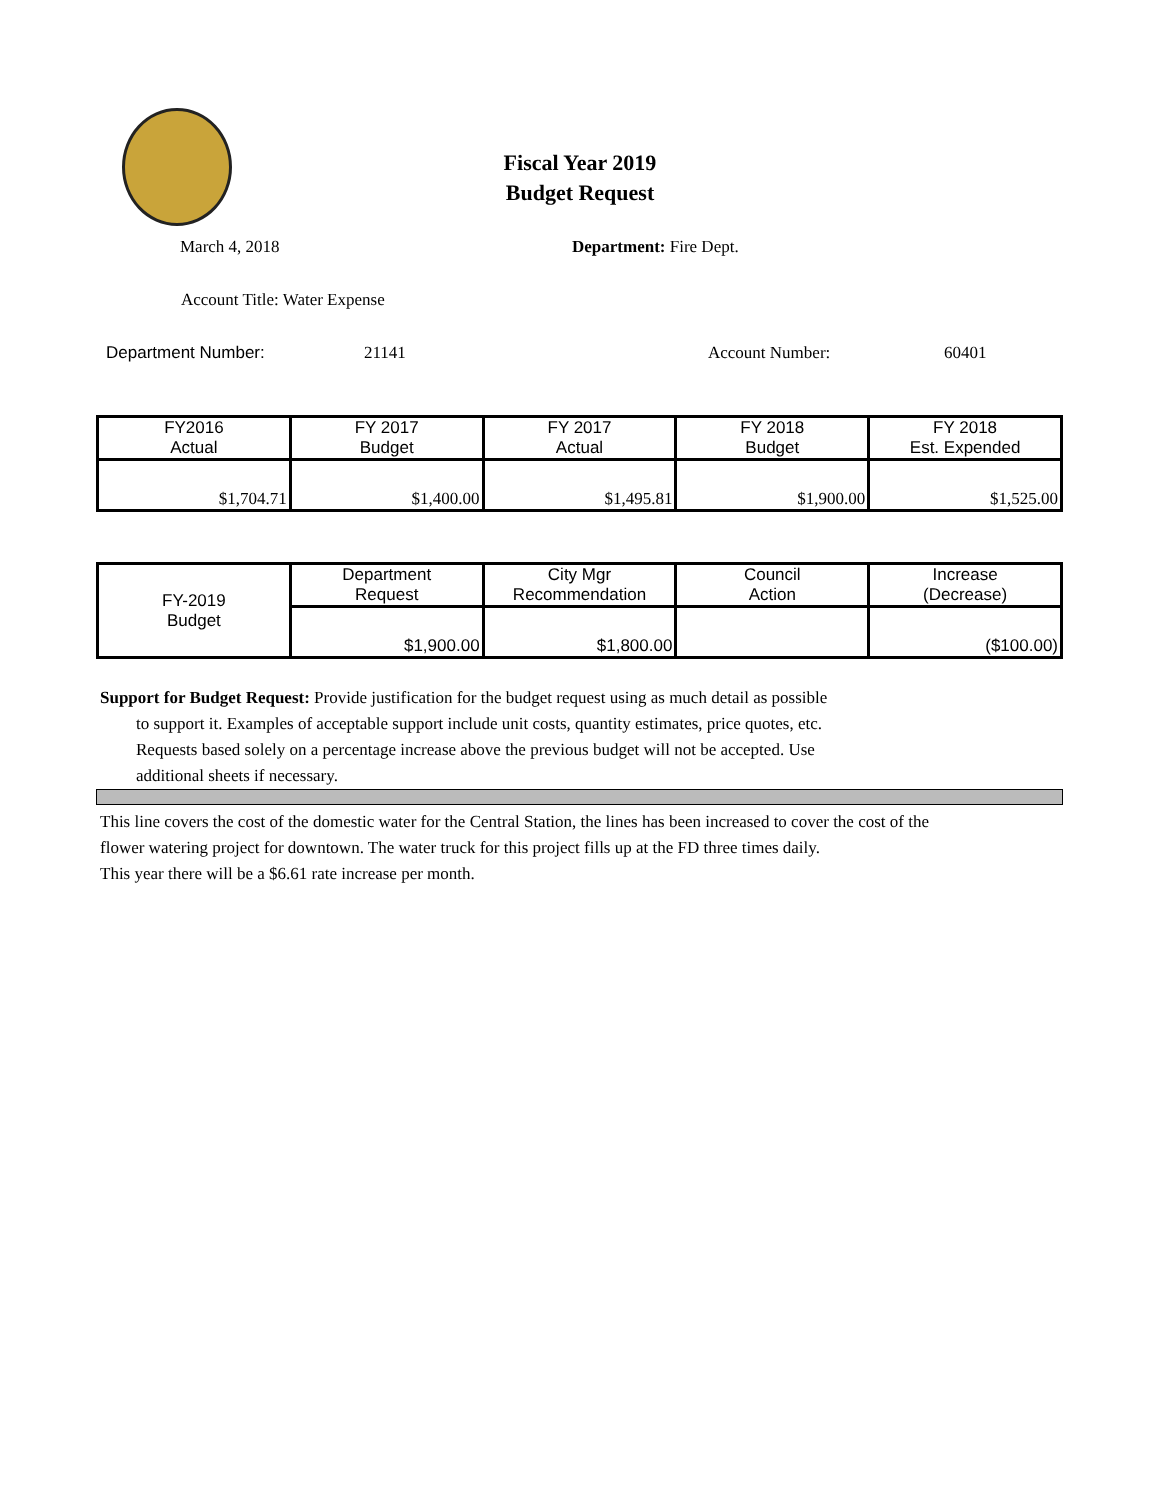Fiscal Year 2019
Budget Request
March 4, 2018 Department: Fire Dept.
Account Title: Water Expense
Department Number: 21141 Account Number: 60401
| FY2016 Actual | FY 2017 Budget | FY 2017 Actual | FY 2018 Budget | FY 2018 Est. Expended |
| --- | --- | --- | --- | --- |
| $1,704.71 | $1,400.00 | $1,495.81 | $1,900.00 | $1,525.00 |
| FY-2019 Budget | Department Request | City Mgr Recommendation | Council Action | Increase (Decrease) |
| | $1,900.00 | $1,800.00 | | ($100.00) |
Support for Budget Request: Provide justification for the budget request using as much detail as possible
to support it. Examples of acceptable support include unit costs, quantity estimates, price quotes, etc.
Requests based solely on a percentage increase above the previous budget will not be accepted. Use
additional sheets if necessary.
This line covers the cost of the domestic water for the Central Station, the lines has been increased to cover the cost of the
flower watering project for downtown. The water truck for this project fills up at the FD three times daily.
This year there will be a $6.61 rate increase per month.